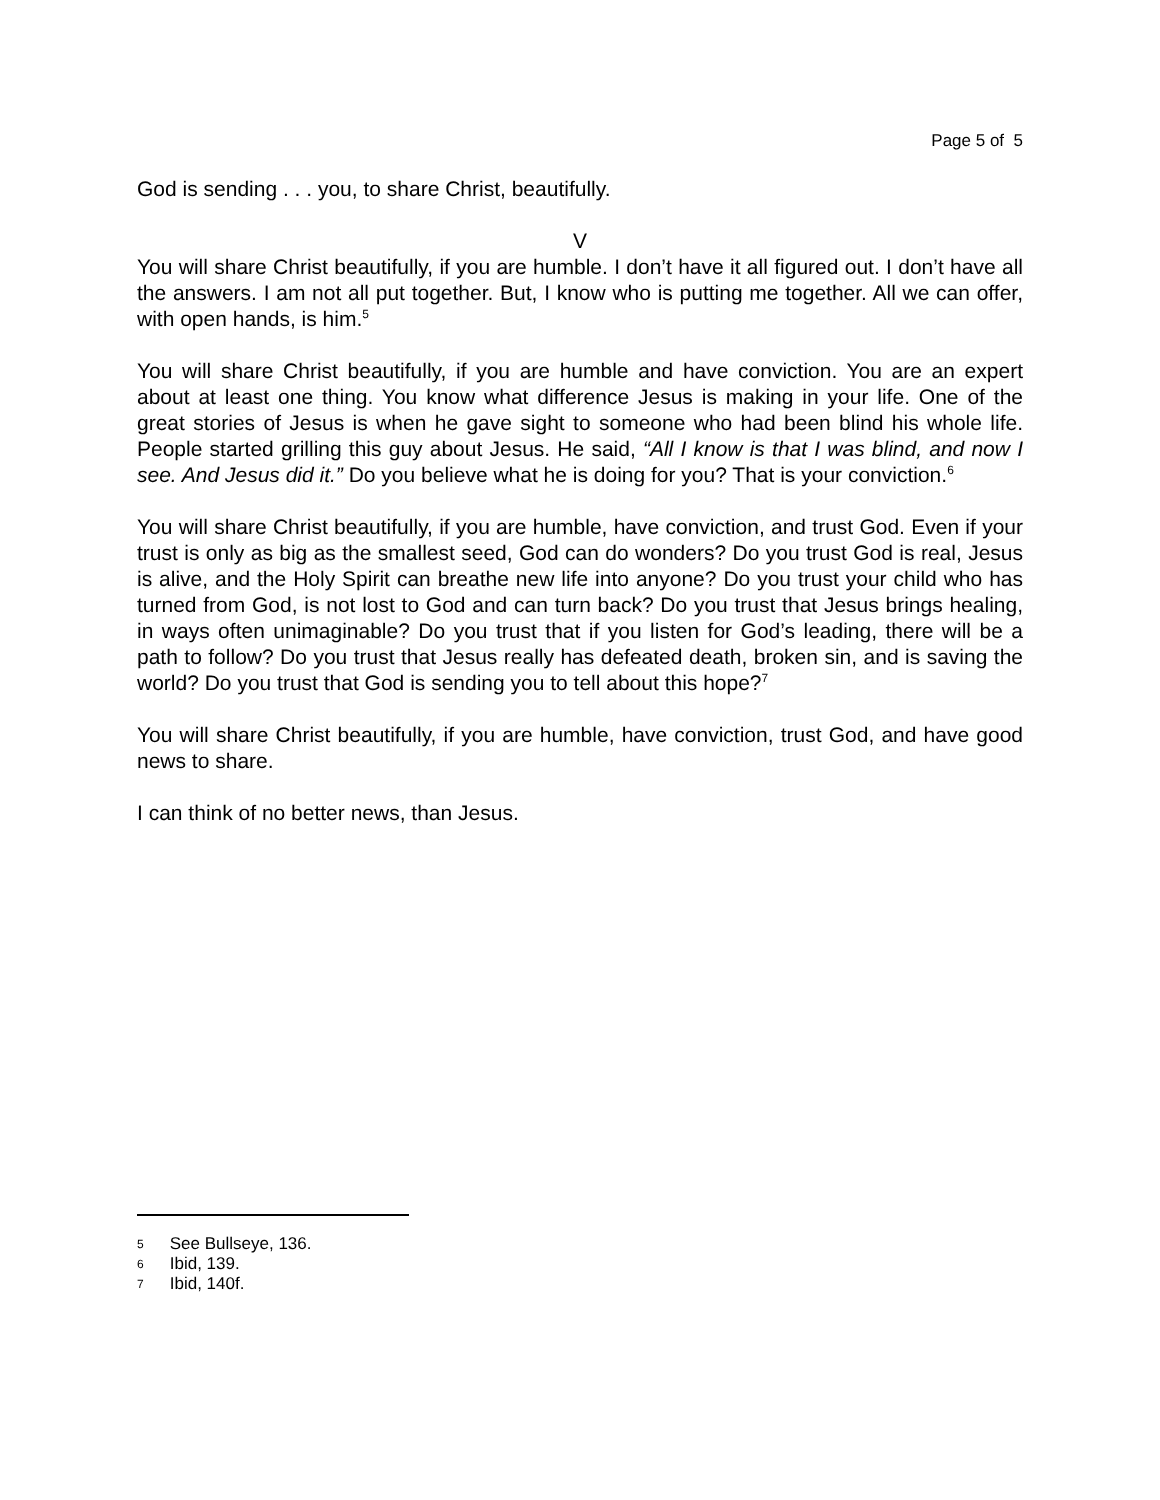Page 5 of 5
God is sending . . . you, to share Christ, beautifully.
V
You will share Christ beautifully, if you are humble. I don’t have it all figured out. I don’t have all the answers. I am not all put together. But, I know who is putting me together. All we can offer, with open hands, is him.<sup>5</sup>
You will share Christ beautifully, if you are humble and have conviction. You are an expert about at least one thing. You know what difference Jesus is making in your life. One of the great stories of Jesus is when he gave sight to someone who had been blind his whole life. People started grilling this guy about Jesus. He said, “All I know is that I was blind, and now I see. And Jesus did it.” Do you believe what he is doing for you? That is your conviction.<sup>6</sup>
You will share Christ beautifully, if you are humble, have conviction, and trust God. Even if your trust is only as big as the smallest seed, God can do wonders? Do you trust God is real, Jesus is alive, and the Holy Spirit can breathe new life into anyone? Do you trust your child who has turned from God, is not lost to God and can turn back? Do you trust that Jesus brings healing, in ways often unimaginable? Do you trust that if you listen for God’s leading, there will be a path to follow? Do you trust that Jesus really has defeated death, broken sin, and is saving the world? Do you trust that God is sending you to tell about this hope?<sup>7</sup>
You will share Christ beautifully, if you are humble, have conviction, trust God, and have good news to share.
I can think of no better news, than Jesus.
5 See Bullseye, 136.
6 Ibid, 139.
7 Ibid, 140f.